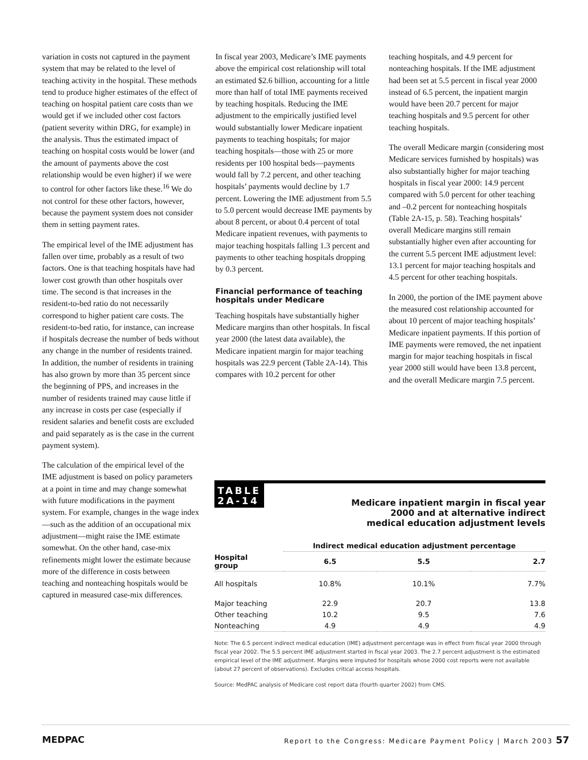variation in costs not captured in the payment system that may be related to the level of teaching activity in the hospital. These methods tend to produce higher estimates of the effect of teaching on hospital patient care costs than we would get if we included other cost factors (patient severity within DRG, for example) in the analysis. Thus the estimated impact of teaching on hospital costs would be lower (and the amount of payments above the cost relationship would be even higher) if we were to control for other factors like these.<sup>16</sup> We do not control for these other factors, however, because the payment system does not consider them in setting payment rates.
The empirical level of the IME adjustment has fallen over time, probably as a result of two factors. One is that teaching hospitals have had lower cost growth than other hospitals over time. The second is that increases in the resident-to-bed ratio do not necessarily correspond to higher patient care costs. The resident-to-bed ratio, for instance, can increase if hospitals decrease the number of beds without any change in the number of residents trained. In addition, the number of residents in training has also grown by more than 35 percent since the beginning of PPS, and increases in the number of residents trained may cause little if any increase in costs per case (especially if resident salaries and benefit costs are excluded and paid separately as is the case in the current payment system).
The calculation of the empirical level of the IME adjustment is based on policy parameters at a point in time and may change somewhat with future modifications in the payment system. For example, changes in the wage index—such as the addition of an occupational mix adjustment—might raise the IME estimate somewhat. On the other hand, case-mix refinements might lower the estimate because more of the difference in costs between teaching and nonteaching hospitals would be captured in measured case-mix differences.
In fiscal year 2003, Medicare’s IME payments above the empirical cost relationship will total an estimated $2.6 billion, accounting for a little more than half of total IME payments received by teaching hospitals. Reducing the IME adjustment to the empirically justified level would substantially lower Medicare inpatient payments to teaching hospitals; for major teaching hospitals—those with 25 or more residents per 100 hospital beds—payments would fall by 7.2 percent, and other teaching hospitals’ payments would decline by 1.7 percent. Lowering the IME adjustment from 5.5 to 5.0 percent would decrease IME payments by about 8 percent, or about 0.4 percent of total Medicare inpatient revenues, with payments to major teaching hospitals falling 1.3 percent and payments to other teaching hospitals dropping by 0.3 percent.
Financial performance of teaching hospitals under Medicare
Teaching hospitals have substantially higher Medicare margins than other hospitals. In fiscal year 2000 (the latest data available), the Medicare inpatient margin for major teaching hospitals was 22.9 percent (Table 2A-14). This compares with 10.2 percent for other
teaching hospitals, and 4.9 percent for nonteaching hospitals. If the IME adjustment had been set at 5.5 percent in fiscal year 2000 instead of 6.5 percent, the inpatient margin would have been 20.7 percent for major teaching hospitals and 9.5 percent for other teaching hospitals.
The overall Medicare margin (considering most Medicare services furnished by hospitals) was also substantially higher for major teaching hospitals in fiscal year 2000: 14.9 percent compared with 5.0 percent for other teaching and –0.2 percent for nonteaching hospitals (Table 2A-15, p. 58). Teaching hospitals’ overall Medicare margins still remain substantially higher even after accounting for the current 5.5 percent IME adjustment level: 13.1 percent for major teaching hospitals and 4.5 percent for other teaching hospitals.
In 2000, the portion of the IME payment above the measured cost relationship accounted for about 10 percent of major teaching hospitals’ Medicare inpatient payments. If this portion of IME payments were removed, the net inpatient margin for major teaching hospitals in fiscal year 2000 still would have been 13.8 percent, and the overall Medicare margin 7.5 percent.
TABLE
2A-14
Medicare inpatient margin in fiscal year
2000 and at alternative indirect
medical education adjustment levels
| | Indirect medical education adjustment percentage | | |
| --- | --- | --- | --- |
| Hospital group | 6.5 | 5.5 | 2.7 |
| All hospitals | 10.8% | 10.1% | 7.7% |
| Major teaching | 22.9 | 20.7 | 13.8 |
| Other teaching | 10.2 | 9.5 | 7.6 |
| Nonteaching | 4.9 | 4.9 | 4.9 |
Note: The 6.5 percent indirect medical education (IME) adjustment percentage was in effect from fiscal year 2000 through fiscal year 2002. The 5.5 percent IME adjustment started in fiscal year 2003. The 2.7 percent adjustment is the estimated empirical level of the IME adjustment. Margins were imputed for hospitals whose 2000 cost reports were not available (about 27 percent of observations). Excludes critical access hospitals.
Source: MedPAC analysis of Medicare cost report data (fourth quarter 2002) from CMS.
MEDPAC Report to the Congress: Medicare Payment Policy | March 2003 57